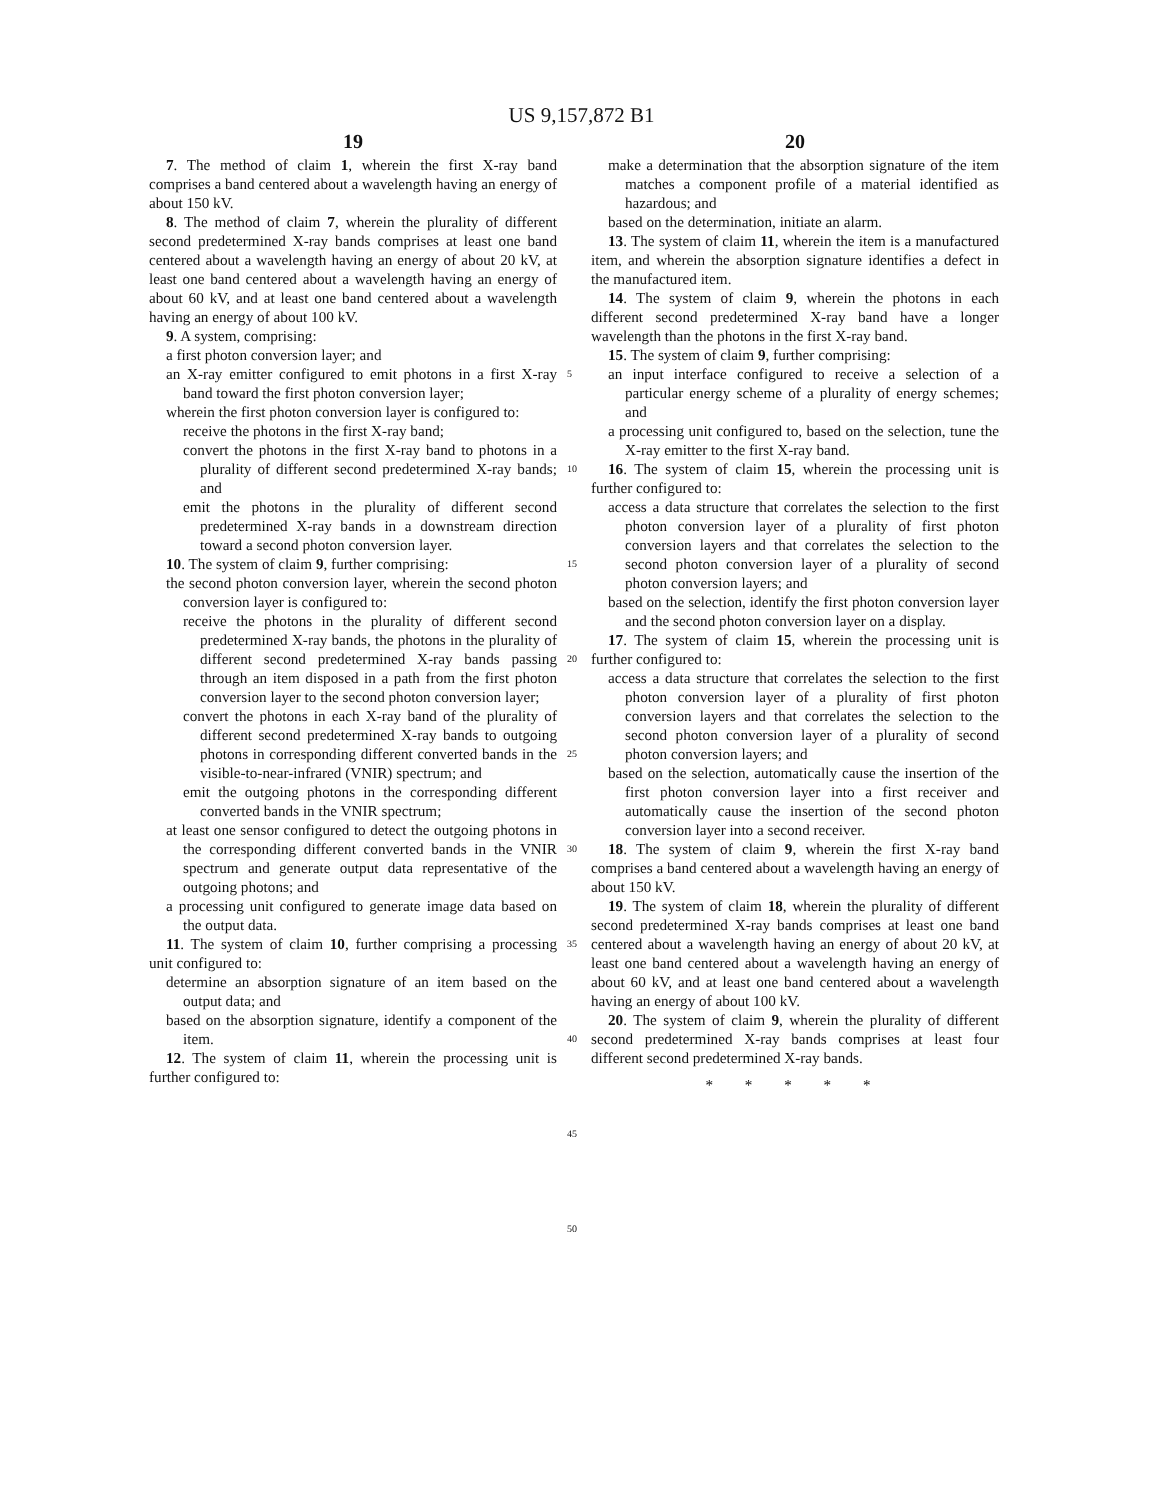US 9,157,872 B1
19
7. The method of claim 1, wherein the first X-ray band comprises a band centered about a wavelength having an energy of about 150 kV.
8. The method of claim 7, wherein the plurality of different second predetermined X-ray bands comprises at least one band centered about a wavelength having an energy of about 20 kV, at least one band centered about a wavelength having an energy of about 60 kV, and at least one band centered about a wavelength having an energy of about 100 kV.
9. A system, comprising:
a first photon conversion layer; and
an X-ray emitter configured to emit photons in a first X-ray band toward the first photon conversion layer;
wherein the first photon conversion layer is configured to:
receive the photons in the first X-ray band;
convert the photons in the first X-ray band to photons in a plurality of different second predetermined X-ray bands; and
emit the photons in the plurality of different second predetermined X-ray bands in a downstream direction toward a second photon conversion layer.
10. The system of claim 9, further comprising:
the second photon conversion layer, wherein the second photon conversion layer is configured to:
receive the photons in the plurality of different second predetermined X-ray bands, the photons in the plurality of different second predetermined X-ray bands passing through an item disposed in a path from the first photon conversion layer to the second photon conversion layer;
convert the photons in each X-ray band of the plurality of different second predetermined X-ray bands to outgoing photons in corresponding different converted bands in the visible-to-near-infrared (VNIR) spectrum; and
emit the outgoing photons in the corresponding different converted bands in the VNIR spectrum;
at least one sensor configured to detect the outgoing photons in the corresponding different converted bands in the VNIR spectrum and generate output data representative of the outgoing photons; and
a processing unit configured to generate image data based on the output data.
11. The system of claim 10, further comprising a processing unit configured to:
determine an absorption signature of an item based on the output data; and
based on the absorption signature, identify a component of the item.
12. The system of claim 11, wherein the processing unit is further configured to:
5
10
15
20
25
30
35
40
45
50
20
make a determination that the absorption signature of the item matches a component profile of a material identified as hazardous; and
based on the determination, initiate an alarm.
13. The system of claim 11, wherein the item is a manufactured item, and wherein the absorption signature identifies a defect in the manufactured item.
14. The system of claim 9, wherein the photons in each different second predetermined X-ray band have a longer wavelength than the photons in the first X-ray band.
15. The system of claim 9, further comprising:
an input interface configured to receive a selection of a particular energy scheme of a plurality of energy schemes; and
a processing unit configured to, based on the selection, tune the X-ray emitter to the first X-ray band.
16. The system of claim 15, wherein the processing unit is further configured to:
access a data structure that correlates the selection to the first photon conversion layer of a plurality of first photon conversion layers and that correlates the selection to the second photon conversion layer of a plurality of second photon conversion layers; and
based on the selection, identify the first photon conversion layer and the second photon conversion layer on a display.
17. The system of claim 15, wherein the processing unit is further configured to:
access a data structure that correlates the selection to the first photon conversion layer of a plurality of first photon conversion layers and that correlates the selection to the second photon conversion layer of a plurality of second photon conversion layers; and
based on the selection, automatically cause the insertion of the first photon conversion layer into a first receiver and automatically cause the insertion of the second photon conversion layer into a second receiver.
18. The system of claim 9, wherein the first X-ray band comprises a band centered about a wavelength having an energy of about 150 kV.
19. The system of claim 18, wherein the plurality of different second predetermined X-ray bands comprises at least one band centered about a wavelength having an energy of about 20 kV, at least one band centered about a wavelength having an energy of about 60 kV, and at least one band centered about a wavelength having an energy of about 100 kV.
20. The system of claim 9, wherein the plurality of different second predetermined X-ray bands comprises at least four different second predetermined X-ray bands.
* * * * *